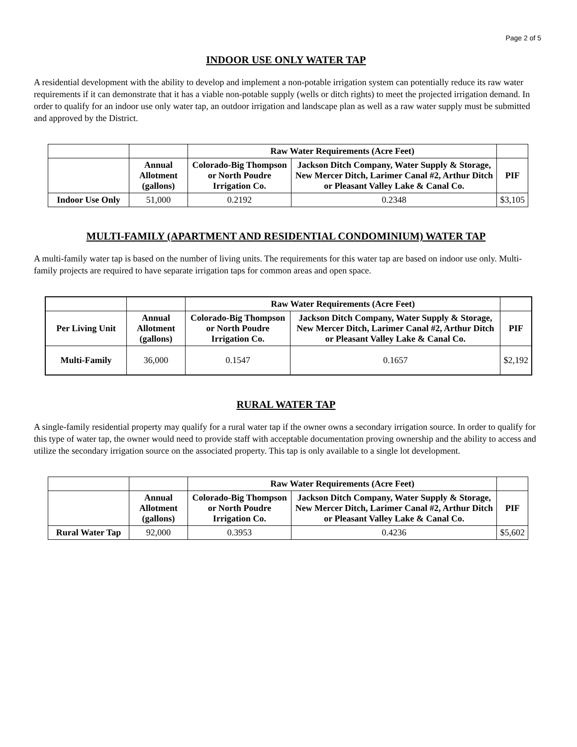Page 2 of 5
INDOOR USE ONLY WATER TAP
A residential development with the ability to develop and implement a non-potable irrigation system can potentially reduce its raw water requirements if it can demonstrate that it has a viable non-potable supply (wells or ditch rights) to meet the projected irrigation demand. In order to qualify for an indoor use only water tap, an outdoor irrigation and landscape plan as well as a raw water supply must be submitted and approved by the District.
| | | Raw Water Requirements (Acre Feet) | | |
| --- | --- | --- | --- | --- |
| | Annual Allotment (gallons) | Colorado-Big Thompson or North Poudre Irrigation Co. | Jackson Ditch Company, Water Supply & Storage, New Mercer Ditch, Larimer Canal #2, Arthur Ditch or Pleasant Valley Lake & Canal Co. | PIF |
| Indoor Use Only | 51,000 | 0.2192 | 0.2348 | $3,105 |
MULTI-FAMILY (APARTMENT AND RESIDENTIAL CONDOMINIUM) WATER TAP
A multi-family water tap is based on the number of living units. The requirements for this water tap are based on indoor use only. Multi-family projects are required to have separate irrigation taps for common areas and open space.
| | | Raw Water Requirements (Acre Feet) | | |
| --- | --- | --- | --- | --- |
| Per Living Unit | Annual Allotment (gallons) | Colorado-Big Thompson or North Poudre Irrigation Co. | Jackson Ditch Company, Water Supply & Storage, New Mercer Ditch, Larimer Canal #2, Arthur Ditch or Pleasant Valley Lake & Canal Co. | PIF |
| Multi-Family | 36,000 | 0.1547 | 0.1657 | $2,192 |
RURAL WATER TAP
A single-family residential property may qualify for a rural water tap if the owner owns a secondary irrigation source. In order to qualify for this type of water tap, the owner would need to provide staff with acceptable documentation proving ownership and the ability to access and utilize the secondary irrigation source on the associated property. This tap is only available to a single lot development.
| | | Raw Water Requirements (Acre Feet) | | |
| --- | --- | --- | --- | --- |
| | Annual Allotment (gallons) | Colorado-Big Thompson or North Poudre Irrigation Co. | Jackson Ditch Company, Water Supply & Storage, New Mercer Ditch, Larimer Canal #2, Arthur Ditch or Pleasant Valley Lake & Canal Co. | PIF |
| Rural Water Tap | 92,000 | 0.3953 | 0.4236 | $5,602 |